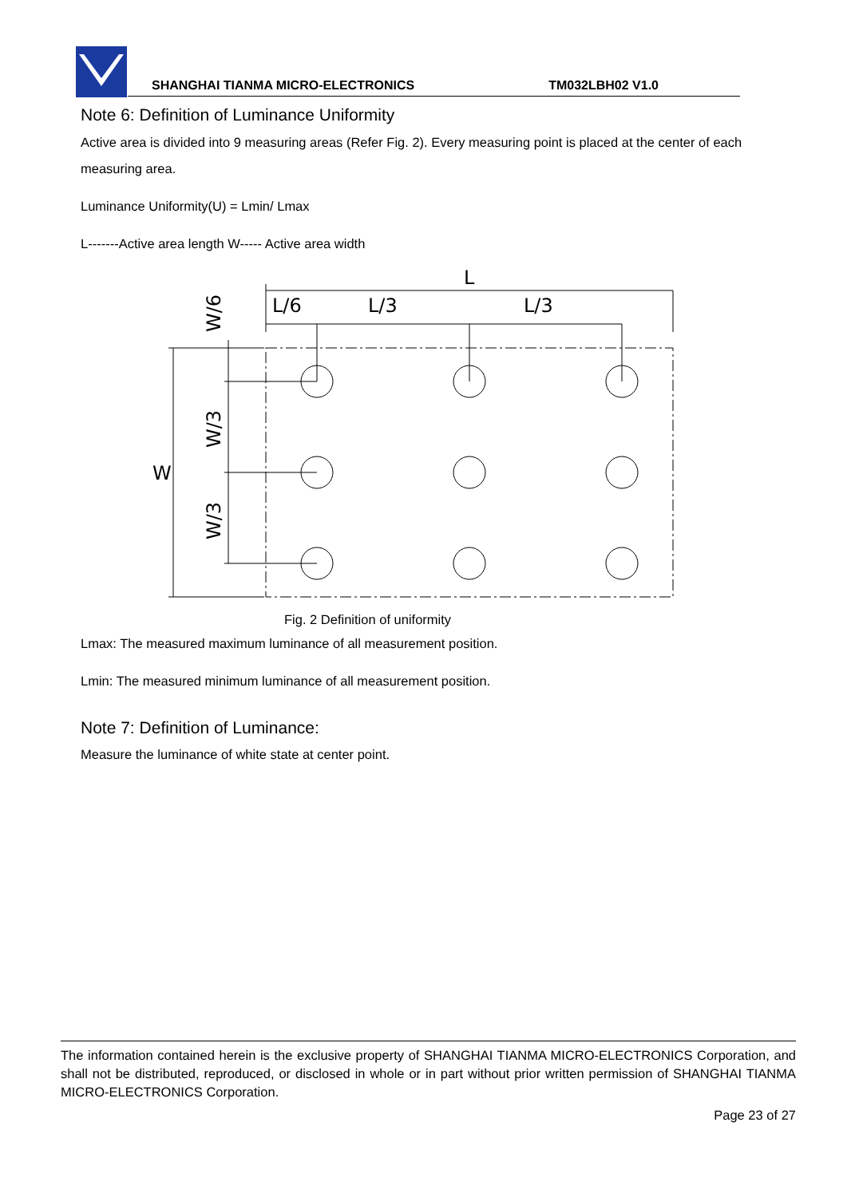SHANGHAI TIANMA MICRO-ELECTRONICS TM032LBH02 V1.0
Note 6: Definition of Luminance Uniformity
Active area is divided into 9 measuring areas (Refer Fig. 2). Every measuring point is placed at the center of each measuring area.
Luminance Uniformity(U) = Lmin/ Lmax
L-------Active area length W----- Active area width
L
L/6
L/3
L/3
W
W/6
W/3
W/3
Fig. 2 Definition of uniformity
Lmax: The measured maximum luminance of all measurement position.
Lmin: The measured minimum luminance of all measurement position.
Note 7: Definition of Luminance:
Measure the luminance of white state at center point.
The information contained herein is the exclusive property of SHANGHAI TIANMA MICRO-ELECTRONICS Corporation, and shall not be distributed, reproduced, or disclosed in whole or in part without prior written permission of SHANGHAI TIANMA MICRO-ELECTRONICS Corporation.
Page 23 of 27